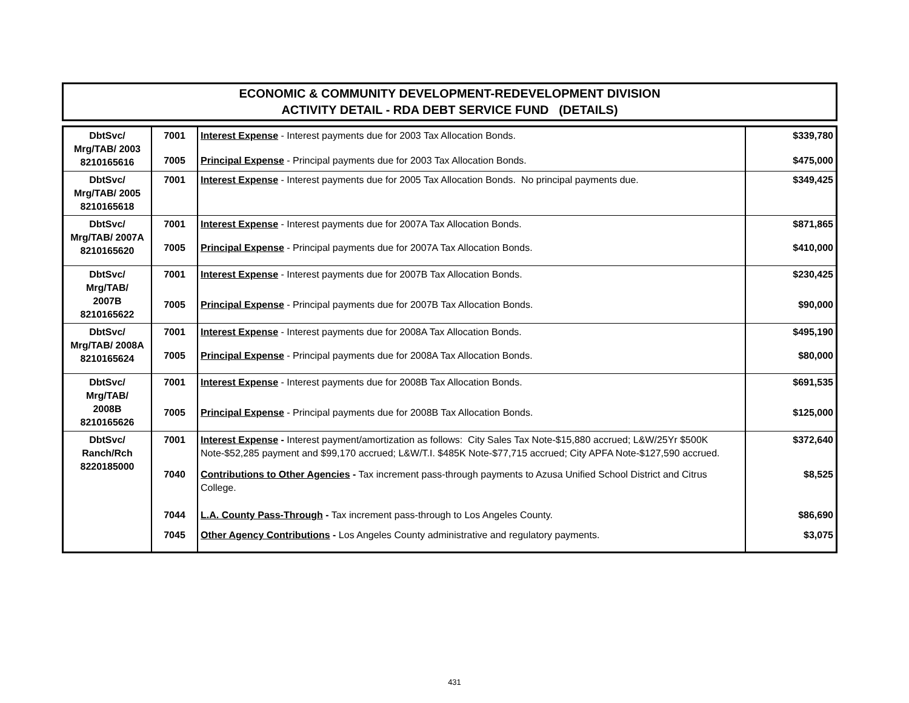ECONOMIC & COMMUNITY DEVELOPMENT-REDEVELOPMENT DIVISION
ACTIVITY DETAIL - RDA DEBT SERVICE FUND (DETAILS)
| DbtSvc/ Mrg/TAB/ 2003 8210165616 | 7001 | Interest Expense - Interest payments due for 2003 Tax Allocation Bonds. | $339,780 |
| | 7005 | Principal Expense - Principal payments due for 2003 Tax Allocation Bonds. | $475,000 |
| DbtSvc/ Mrg/TAB/ 2005 8210165618 | 7001 | Interest Expense - Interest payments due for 2005 Tax Allocation Bonds. No principal payments due. | $349,425 |
| DbtSvc/ Mrg/TAB/ 2007A 8210165620 | 7001 | Interest Expense - Interest payments due for 2007A Tax Allocation Bonds. | $871,865 |
| | 7005 | Principal Expense - Principal payments due for 2007A Tax Allocation Bonds. | $410,000 |
| DbtSvc/ Mrg/TAB/ 2007B 8210165622 | 7001 | Interest Expense - Interest payments due for 2007B Tax Allocation Bonds. | $230,425 |
| | 7005 | Principal Expense - Principal payments due for 2007B Tax Allocation Bonds. | $90,000 |
| DbtSvc/ Mrg/TAB/ 2008A 8210165624 | 7001 | Interest Expense - Interest payments due for 2008A Tax Allocation Bonds. | $495,190 |
| | 7005 | Principal Expense - Principal payments due for 2008A Tax Allocation Bonds. | $80,000 |
| DbtSvc/ Mrg/TAB/ 2008B 8210165626 | 7001 | Interest Expense - Interest payments due for 2008B Tax Allocation Bonds. | $691,535 |
| | 7005 | Principal Expense - Principal payments due for 2008B Tax Allocation Bonds. | $125,000 |
| DbtSvc/ Ranch/Rch 8220185000 | 7001 | Interest Expense - Interest payment/amortization as follows: City Sales Tax Note-$15,880 accrued; L&W/25Yr $500K Note-$52,285 payment and $99,170 accrued; L&W/T.I. $485K Note-$77,715 accrued; City APFA Note-$127,590 accrued. | $372,640 |
| | 7040 | Contributions to Other Agencies - Tax increment pass-through payments to Azusa Unified School District and Citrus College. | $8,525 |
| | 7044 | L.A. County Pass-Through - Tax increment pass-through to Los Angeles County. | $86,690 |
| | 7045 | Other Agency Contributions - Los Angeles County administrative and regulatory payments. | $3,075 |
431